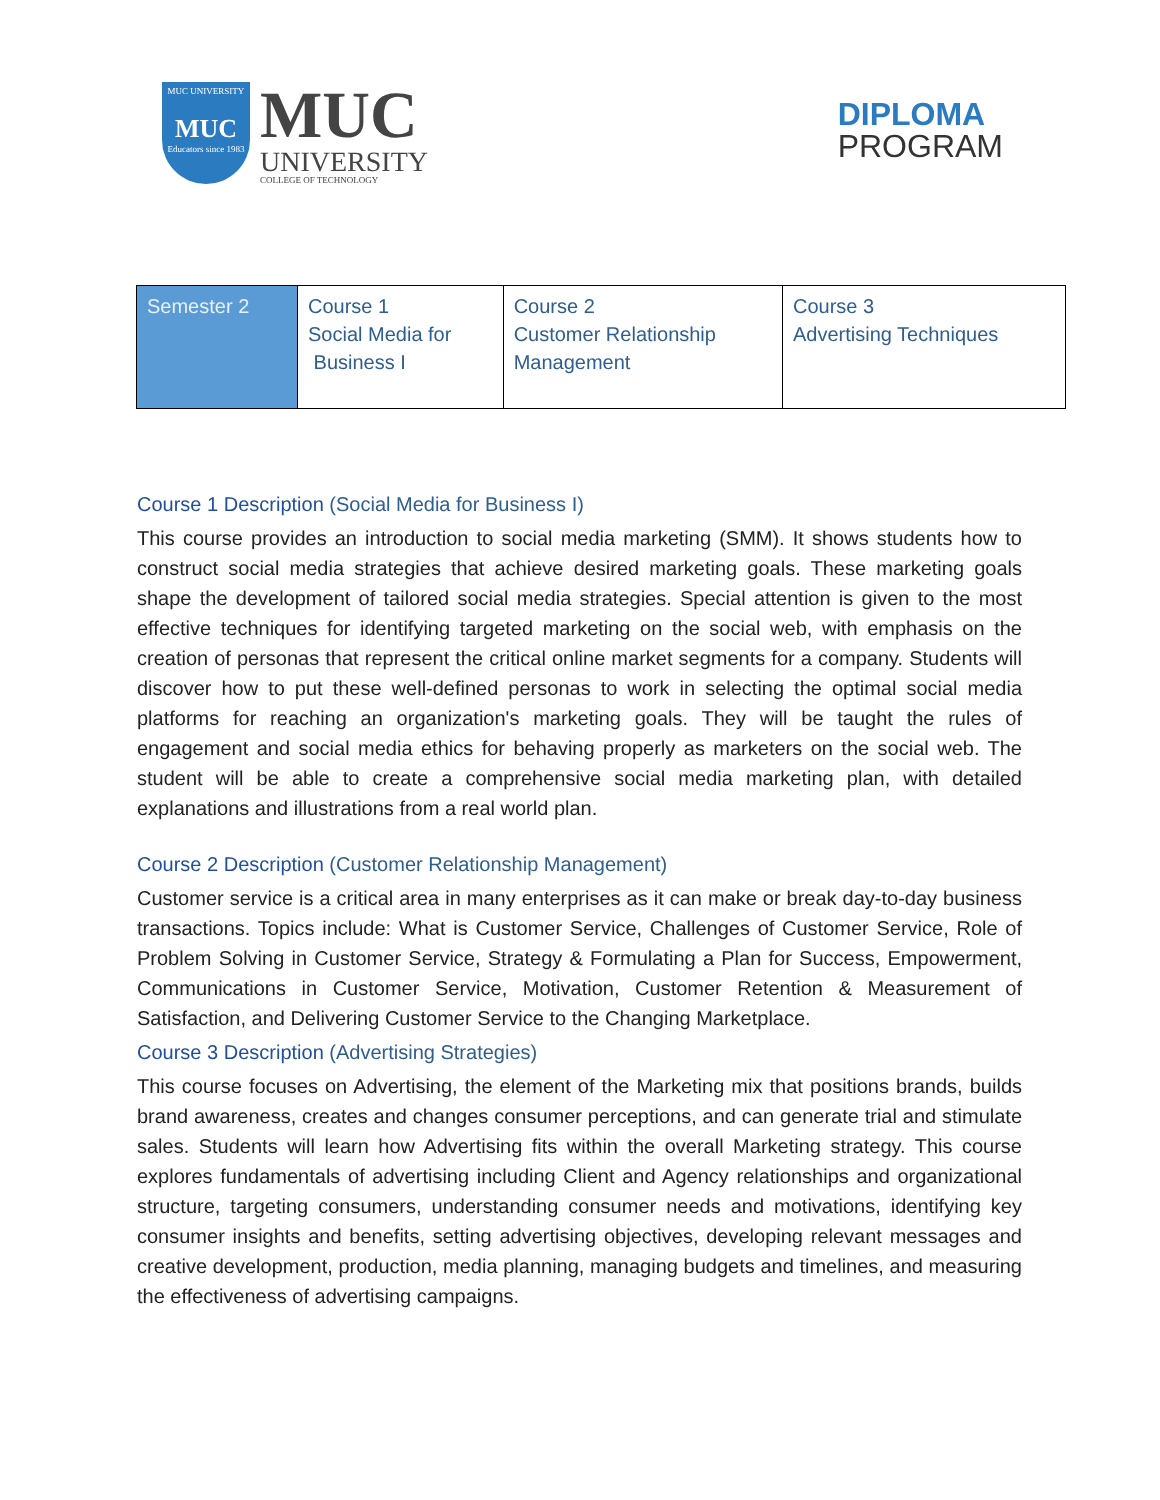MUC UNIVERSITY
MUC
Educators since 1983
MUC
UNIVERSITY
COLLEGE OF TECHNOLOGY
DIPLOMA
PROGRAM
| Semester 2 | Course 1 Social Media for Business I | Course 2 Customer Relationship Management | Course 3 Advertising Techniques |
Course 1 Description (Social Media for Business I)
This course provides an introduction to social media marketing (SMM). It shows students how to construct social media strategies that achieve desired marketing goals. These marketing goals shape the development of tailored social media strategies. Special attention is given to the most effective techniques for identifying targeted marketing on the social web, with emphasis on the creation of personas that represent the critical online market segments for a company. Students will discover how to put these well-defined personas to work in selecting the optimal social media platforms for reaching an organization's marketing goals. They will be taught the rules of engagement and social media ethics for behaving properly as marketers on the social web. The student will be able to create a comprehensive social media marketing plan, with detailed explanations and illustrations from a real world plan.
Course 2 Description (Customer Relationship Management)
Customer service is a critical area in many enterprises as it can make or break day-to-day business transactions. Topics include: What is Customer Service, Challenges of Customer Service, Role of Problem Solving in Customer Service, Strategy & Formulating a Plan for Success, Empowerment, Communications in Customer Service, Motivation, Customer Retention & Measurement of Satisfaction, and Delivering Customer Service to the Changing Marketplace.
Course 3 Description (Advertising Strategies)
This course focuses on Advertising, the element of the Marketing mix that positions brands, builds brand awareness, creates and changes consumer perceptions, and can generate trial and stimulate sales. Students will learn how Advertising fits within the overall Marketing strategy. This course explores fundamentals of advertising including Client and Agency relationships and organizational structure, targeting consumers, understanding consumer needs and motivations, identifying key consumer insights and benefits, setting advertising objectives, developing relevant messages and creative development, production, media planning, managing budgets and timelines, and measuring the effectiveness of advertising campaigns.